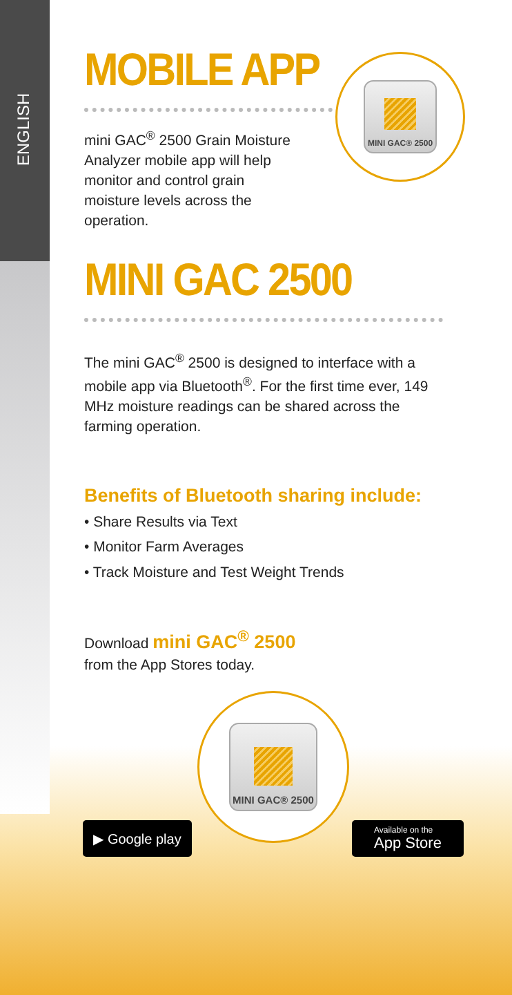ENGLISH
MINI GAC® 2500
MOBILE APP
mini GAC<sup>®</sup> 2500 Grain Moisture Analyzer mobile app will help monitor and control grain moisture levels across the operation.
MINI GAC 2500
The mini GAC<sup>®</sup> 2500 is designed to interface with a mobile app via Bluetooth<sup>®</sup>. For the first time ever, 149 MHz moisture readings can be shared across the farming operation.
Benefits of Bluetooth sharing include:
• Share Results via Text
• Monitor Farm Averages
• Track Moisture and Test Weight Trends
Download mini GAC<sup>®</sup> 2500
from the App Stores today.
MINI GAC® 2500
▶ Google play
Available on the
App Store